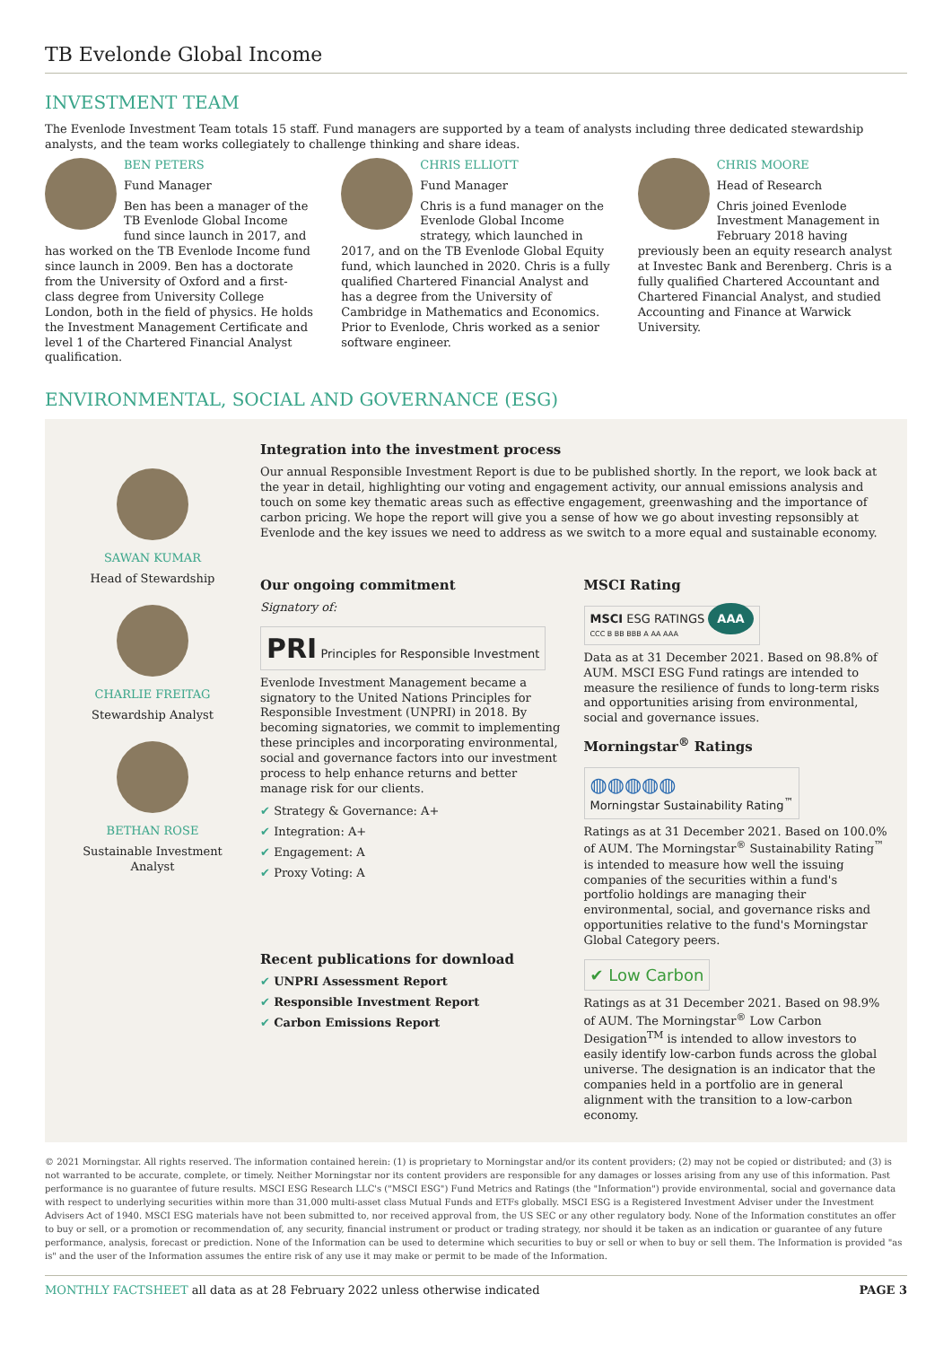TB Evelonde Global Income
INVESTMENT TEAM
The Evenlode Investment Team totals 15 staff. Fund managers are supported by a team of analysts including three dedicated stewardship analysts, and the team works collegiately to challenge thinking and share ideas.
BEN PETERS
Fund Manager
Ben has been a manager of the TB Evenlode Global Income fund since launch in 2017, and has worked on the TB Evenlode Income fund since launch in 2009. Ben has a doctorate from the University of Oxford and a first-class degree from University College London, both in the field of physics. He holds the Investment Management Certificate and level 1 of the Chartered Financial Analyst qualification.
CHRIS ELLIOTT
Fund Manager
Chris is a fund manager on the Evenlode Global Income strategy, which launched in 2017, and on the TB Evenlode Global Equity fund, which launched in 2020. Chris is a fully qualified Chartered Financial Analyst and has a degree from the University of Cambridge in Mathematics and Economics. Prior to Evenlode, Chris worked as a senior software engineer.
CHRIS MOORE
Head of Research
Chris joined Evenlode Investment Management in February 2018 having previously been an equity research analyst at Investec Bank and Berenberg. Chris is a fully qualified Chartered Accountant and Chartered Financial Analyst, and studied Accounting and Finance at Warwick University.
ENVIRONMENTAL, SOCIAL AND GOVERNANCE (ESG)
SAWAN KUMAR
Head of Stewardship
CHARLIE FREITAG
Stewardship Analyst
BETHAN ROSE
Sustainable Investment Analyst
Integration into the investment process
Our annual Responsible Investment Report is due to be published shortly. In the report, we look back at the year in detail, highlighting our voting and engagement activity, our annual emissions analysis and touch on some key thematic areas such as effective engagement, greenwashing and the importance of carbon pricing. We hope the report will give you a sense of how we go about investing repsonsibly at Evenlode and the key issues we need to address as we switch to a more equal and sustainable economy.
Our ongoing commitment
Signatory of:
PRI Principles for Responsible Investment
Evenlode Investment Management became a signatory to the United Nations Principles for Responsible Investment (UNPRI) in 2018. By becoming signatories, we commit to implementing these principles and incorporating environmental, social and governance factors into our investment process to help enhance returns and better manage risk for our clients.
Strategy & Governance: A+
Integration: A+
Engagement: A
Proxy Voting: A
Recent publications for download
UNPRI Assessment Report
Responsible Investment Report
Carbon Emissions Report
MSCI Rating
MSCI ESG RATINGS AAA
CCC B BB BBB A AA AAA
Data as at 31 December 2021. Based on 98.8% of AUM. MSCI ESG Fund ratings are intended to measure the resilience of funds to long-term risks and opportunities arising from environmental, social and governance issues.
Morningstar<sup>®</sup> Ratings
◍◍◍◍◍
Morningstar Sustainability Rating<sup>™</sup>
Ratings as at 31 December 2021. Based on 100.0% of AUM. The Morningstar<sup>®</sup> Sustainability Rating<sup>™</sup> is intended to measure how well the issuing companies of the securities within a fund's portfolio holdings are managing their environmental, social, and governance risks and opportunities relative to the fund's Morningstar Global Category peers.
✔ Low Carbon
Ratings as at 31 December 2021. Based on 98.9% of AUM. The Morningstar<sup>®</sup> Low Carbon Desigation<sup>TM</sup> is intended to allow investors to easily identify low-carbon funds across the global universe. The designation is an indicator that the companies held in a portfolio are in general alignment with the transition to a low-carbon economy.
© 2021 Morningstar. All rights reserved. The information contained herein: (1) is proprietary to Morningstar and/or its content providers; (2) may not be copied or distributed; and (3) is not warranted to be accurate, complete, or timely. Neither Morningstar nor its content providers are responsible for any damages or losses arising from any use of this information. Past performance is no guarantee of future results. MSCI ESG Research LLC's ("MSCI ESG") Fund Metrics and Ratings (the "Information") provide environmental, social and governance data with respect to underlying securities within more than 31,000 multi-asset class Mutual Funds and ETFs globally. MSCI ESG is a Registered Investment Adviser under the Investment Advisers Act of 1940. MSCI ESG materials have not been submitted to, nor received approval from, the US SEC or any other regulatory body. None of the Information constitutes an offer to buy or sell, or a promotion or recommendation of, any security, financial instrument or product or trading strategy, nor should it be taken as an indication or guarantee of any future performance, analysis, forecast or prediction. None of the Information can be used to determine which securities to buy or sell or when to buy or sell them. The Information is provided "as is" and the user of the Information assumes the entire risk of any use it may make or permit to be made of the Information.
MONTHLY FACTSHEET all data as at 28 February 2022 unless otherwise indicated PAGE 3